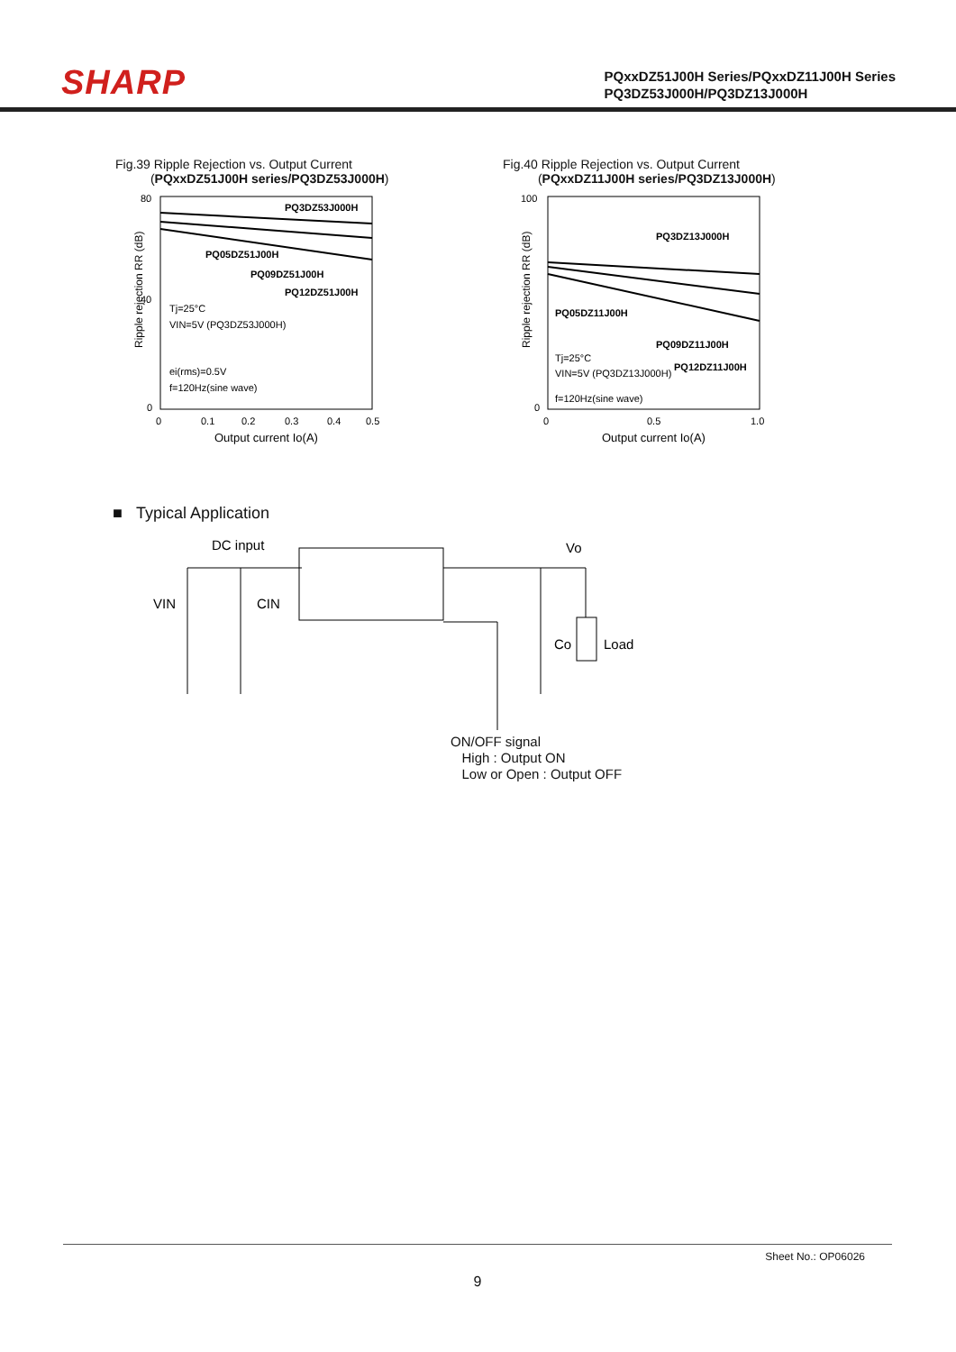SHARP
PQxxDZ51J00H Series/PQxxDZ11J00H Series
PQ3DZ53J000H/PQ3DZ13J000H
Fig.39 Ripple Rejection vs. Output Current
(PQxxDZ51J00H series/PQ3DZ53J000H)
Ripple rejection RR (dB)
PQ3DZ53J000H
PQ05DZ51J00H
PQ09DZ51J00H
PQ12DZ51J00H
Tj=25°C
VIN=5V (PQ3DZ53J000H)
ei(rms)=0.5V
f=120Hz(sine wave)
80
40
0
0
0.1
0.2
0.3
0.4
0.5
Output current Io(A)
Fig.40 Ripple Rejection vs. Output Current
(PQxxDZ11J00H series/PQ3DZ13J000H)
Ripple rejection RR (dB)
PQ3DZ13J000H
PQ05DZ11J00H
PQ09DZ11J00H
PQ12DZ11J00H
Tj=25°C
VIN=5V (PQ3DZ13J000H)
f=120Hz(sine wave)
100
0
0
0.5
1.0
Output current Io(A)
■ Typical Application
DC input
Vo
VIN
CIN
Co
Load
ON/OFF signal
High : Output ON
Low or Open : Output OFF
Sheet No.: OP06026
9